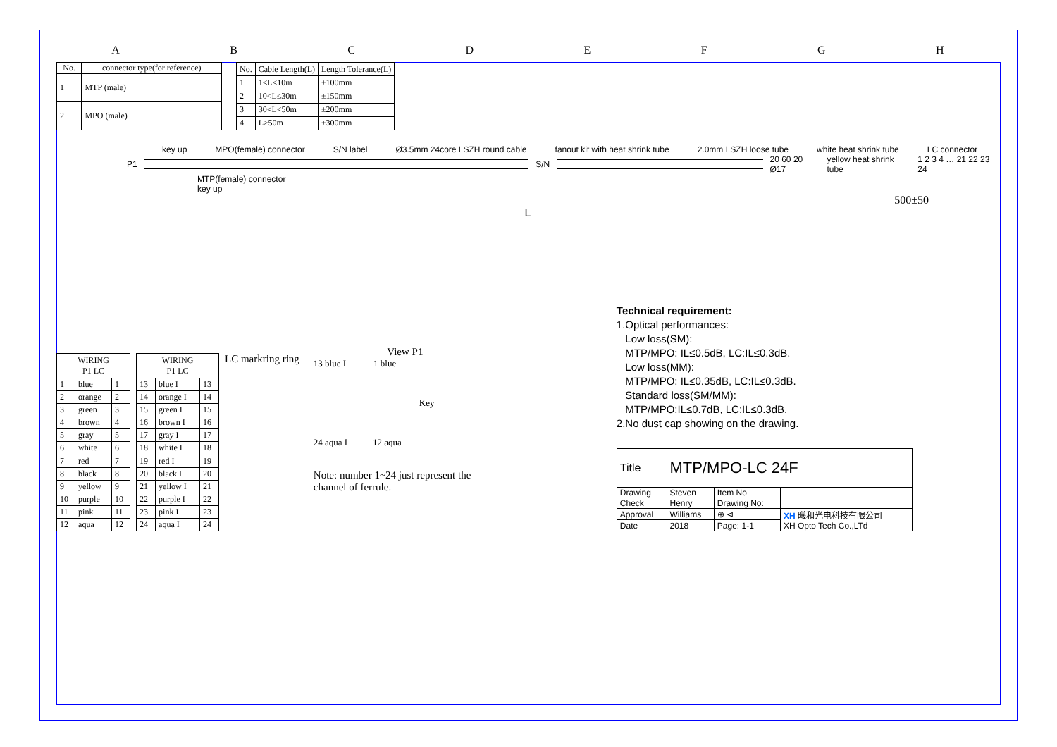ABCDEFGH
| No. | connector type(for reference) |
| --- | --- |
| 1 | MTP (male) |
| 2 | MPO (male) |
| No. | Cable Length(L) | Length Tolerance(L) |
| --- | --- | --- |
| 1 | 1≤L≤10m | ±100mm |
| 2 | 10<L≤30m | ±150mm |
| 3 | 30<L<50m | ±200mm |
| 4 | L≥50m | ±300mm |
key up MPO(female) connector S/N label Ø3.5mm 24core LSZH round cable fanout kit with heat shrink tube 2.0mm LSZH loose tube white heat shrink tube LC connector
P1 S/N 20 60 20 Ø17 yellow heat shrink tube 1 2 3 4 … 21 22 23 24
MTP(female) connector
key up
500±50
L
| WIRING P1 LC | | |
| --- | --- | --- |
| 1 | blue | 1 |
| 2 | orange | 2 |
| 3 | green | 3 |
| 4 | brown | 4 |
| 5 | gray | 5 |
| 6 | white | 6 |
| 7 | red | 7 |
| 8 | black | 8 |
| 9 | yellow | 9 |
| 10 | purple | 10 |
| 11 | pink | 11 |
| 12 | aqua | 12 |
| WIRING P1 LC | | |
| --- | --- | --- |
| 13 | blue I | 13 |
| 14 | orange I | 14 |
| 15 | green I | 15 |
| 16 | brown I | 16 |
| 17 | gray I | 17 |
| 18 | white I | 18 |
| 19 | red I | 19 |
| 20 | black I | 20 |
| 21 | yellow I | 21 |
| 22 | purple I | 22 |
| 23 | pink I | 23 |
| 24 | aqua I | 24 |
LC markring ring
View P1
13 blue I 1 blue
Key
24 aqua I 12 aqua
Note: number 1~24 just represent the channel of ferrule.
Technical requirement:
1.Optical performances:
Low loss(SM):
MTP/MPO: IL≤0.5dB, LC:IL≤0.3dB.
Low loss(MM):
MTP/MPO: IL≤0.35dB, LC:IL≤0.3dB.
Standard loss(SM/MM):
MTP/MPO:IL≤0.7dB, LC:IL≤0.3dB.
2.No dust cap showing on the drawing.
| Title | MTP/MPO-LC 24F | | |
| Drawing | Steven | Item No | |
| Check | Henry | Drawing No: | |
| Approval | Williams | ⊕ ⊲ | XH 曦和光电科技有限公司 XH Opto Tech Co.,LTd |
| Date | 2018 | Page: 1-1 | |